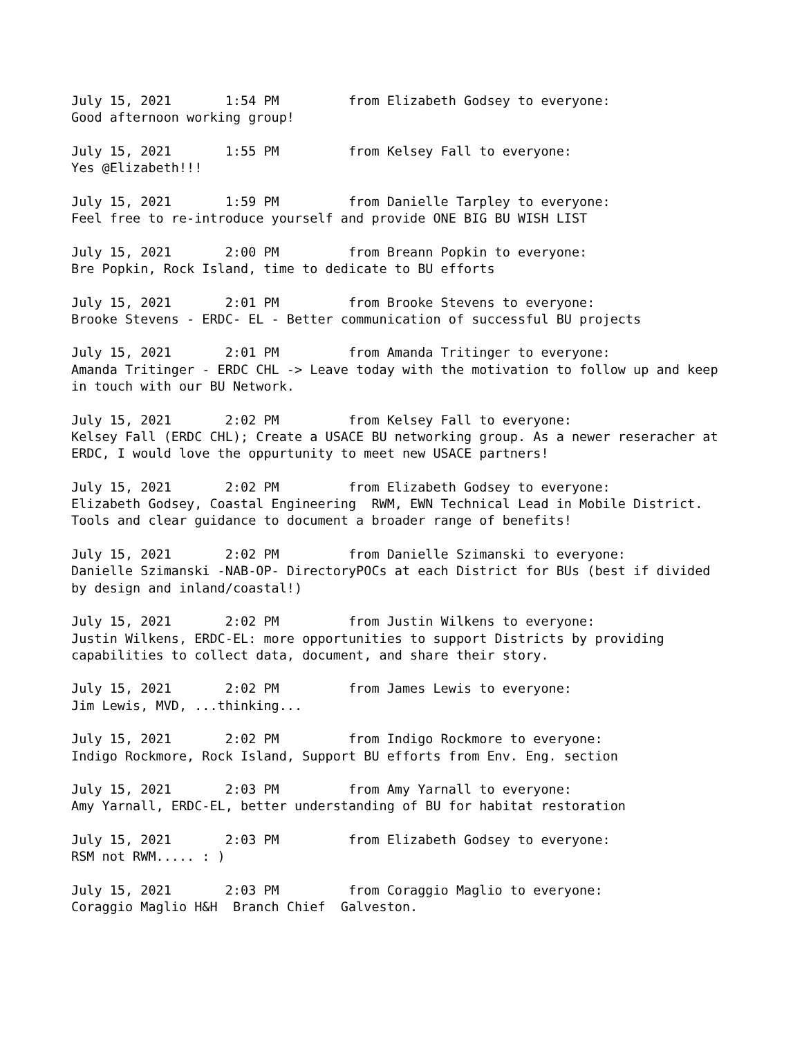July 15, 2021 1:54 PM from Elizabeth Godsey to everyone: Good afternoon working group!
July 15, 2021 1:55 PM from Kelsey Fall to everyone: Yes @Elizabeth!!!
July 15, 2021 1:59 PM from Danielle Tarpley to everyone: Feel free to re-introduce yourself and provide ONE BIG BU WISH LIST
July 15, 2021 2:00 PM from Breann Popkin to everyone: Bre Popkin, Rock Island, time to dedicate to BU efforts
July 15, 2021 2:01 PM from Brooke Stevens to everyone: Brooke Stevens - ERDC- EL - Better communication of successful BU projects
July 15, 2021 2:01 PM from Amanda Tritinger to everyone: Amanda Tritinger - ERDC CHL -> Leave today with the motivation to follow up and keep in touch with our BU Network.
July 15, 2021 2:02 PM from Kelsey Fall to everyone: Kelsey Fall (ERDC CHL); Create a USACE BU networking group. As a newer reseracher at ERDC, I would love the oppurtunity to meet new USACE partners!
July 15, 2021 2:02 PM from Elizabeth Godsey to everyone: Elizabeth Godsey, Coastal Engineering RWM, EWN Technical Lead in Mobile District. Tools and clear guidance to document a broader range of benefits!
July 15, 2021 2:02 PM from Danielle Szimanski to everyone: Danielle Szimanski -NAB-OP- DirectoryPOCs at each District for BUs (best if divided by design and inland/coastal!)
July 15, 2021 2:02 PM from Justin Wilkens to everyone: Justin Wilkens, ERDC-EL: more opportunities to support Districts by providing capabilities to collect data, document, and share their story.
July 15, 2021 2:02 PM from James Lewis to everyone: Jim Lewis, MVD, ...thinking...
July 15, 2021 2:02 PM from Indigo Rockmore to everyone: Indigo Rockmore, Rock Island, Support BU efforts from Env. Eng. section
July 15, 2021 2:03 PM from Amy Yarnall to everyone: Amy Yarnall, ERDC-EL, better understanding of BU for habitat restoration
July 15, 2021 2:03 PM from Elizabeth Godsey to everyone: RSM not RWM..... : )
July 15, 2021 2:03 PM from Coraggio Maglio to everyone: Coraggio Maglio H&H Branch Chief Galveston.